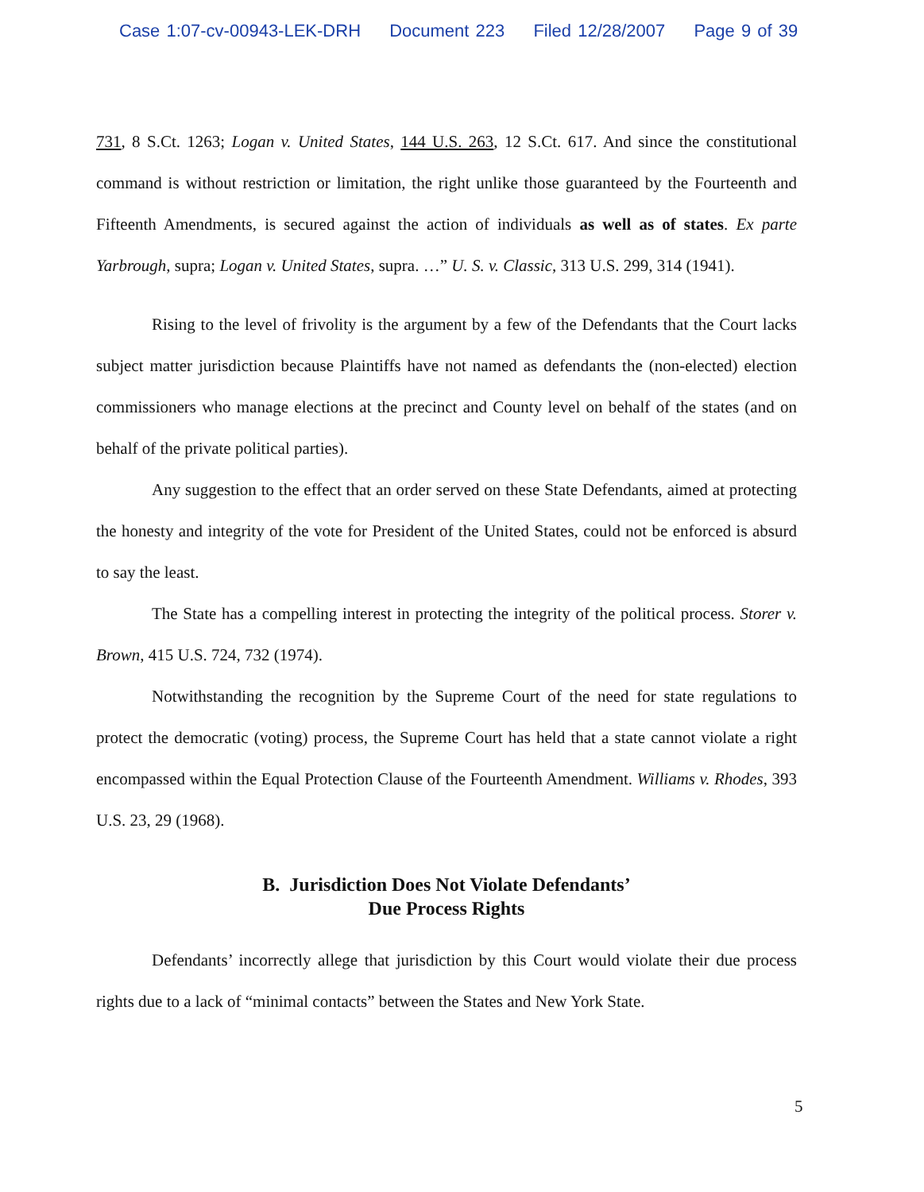Case 1:07-cv-00943-LEK-DRH Document 223 Filed 12/28/2007 Page 9 of 39
731, 8 S.Ct. 1263; Logan v. United States, 144 U.S. 263, 12 S.Ct. 617. And since the constitutional command is without restriction or limitation, the right unlike those guaranteed by the Fourteenth and Fifteenth Amendments, is secured against the action of individuals as well as of states. Ex parte Yarbrough, supra; Logan v. United States, supra. …” U. S. v. Classic, 313 U.S. 299, 314 (1941).
Rising to the level of frivolity is the argument by a few of the Defendants that the Court lacks subject matter jurisdiction because Plaintiffs have not named as defendants the (non-elected) election commissioners who manage elections at the precinct and County level on behalf of the states (and on behalf of the private political parties).
Any suggestion to the effect that an order served on these State Defendants, aimed at protecting the honesty and integrity of the vote for President of the United States, could not be enforced is absurd to say the least.
The State has a compelling interest in protecting the integrity of the political process. Storer v. Brown, 415 U.S. 724, 732 (1974).
Notwithstanding the recognition by the Supreme Court of the need for state regulations to protect the democratic (voting) process, the Supreme Court has held that a state cannot violate a right encompassed within the Equal Protection Clause of the Fourteenth Amendment. Williams v. Rhodes, 393 U.S. 23, 29 (1968).
B. Jurisdiction Does Not Violate Defendants’
Due Process Rights
Defendants’ incorrectly allege that jurisdiction by this Court would violate their due process rights due to a lack of “minimal contacts” between the States and New York State.
5